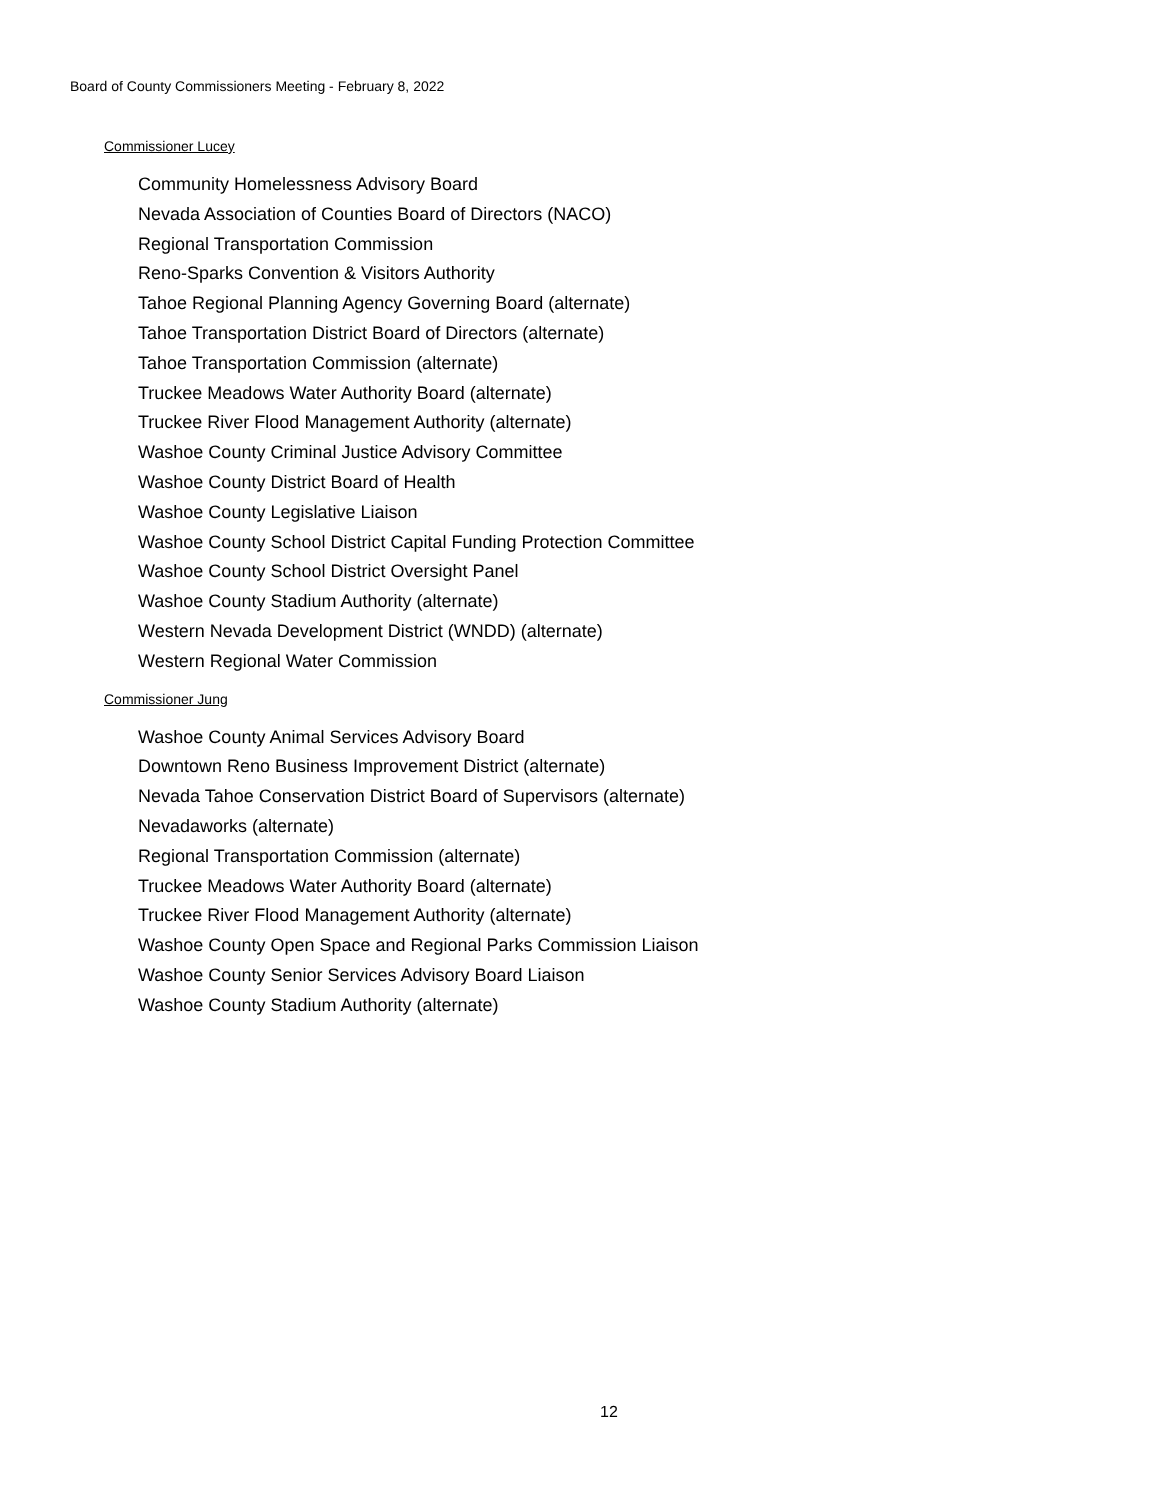Board of County Commissioners Meeting - February 8, 2022
Commissioner Lucey
Community Homelessness Advisory Board
Nevada Association of Counties Board of Directors (NACO)
Regional Transportation Commission
Reno-Sparks Convention & Visitors Authority
Tahoe Regional Planning Agency Governing Board (alternate)
Tahoe Transportation District Board of Directors (alternate)
Tahoe Transportation Commission (alternate)
Truckee Meadows Water Authority Board (alternate)
Truckee River Flood Management Authority (alternate)
Washoe County Criminal Justice Advisory Committee
Washoe County District Board of Health
Washoe County Legislative Liaison
Washoe County School District Capital Funding Protection Committee
Washoe County School District Oversight Panel
Washoe County Stadium Authority (alternate)
Western Nevada Development District (WNDD) (alternate)
Western Regional Water Commission
Commissioner Jung
Washoe County Animal Services Advisory Board
Downtown Reno Business Improvement District (alternate)
Nevada Tahoe Conservation District Board of Supervisors (alternate)
Nevadaworks (alternate)
Regional Transportation Commission (alternate)
Truckee Meadows Water Authority Board (alternate)
Truckee River Flood Management Authority (alternate)
Washoe County Open Space and Regional Parks Commission Liaison
Washoe County Senior Services Advisory Board Liaison
Washoe County Stadium Authority (alternate)
12